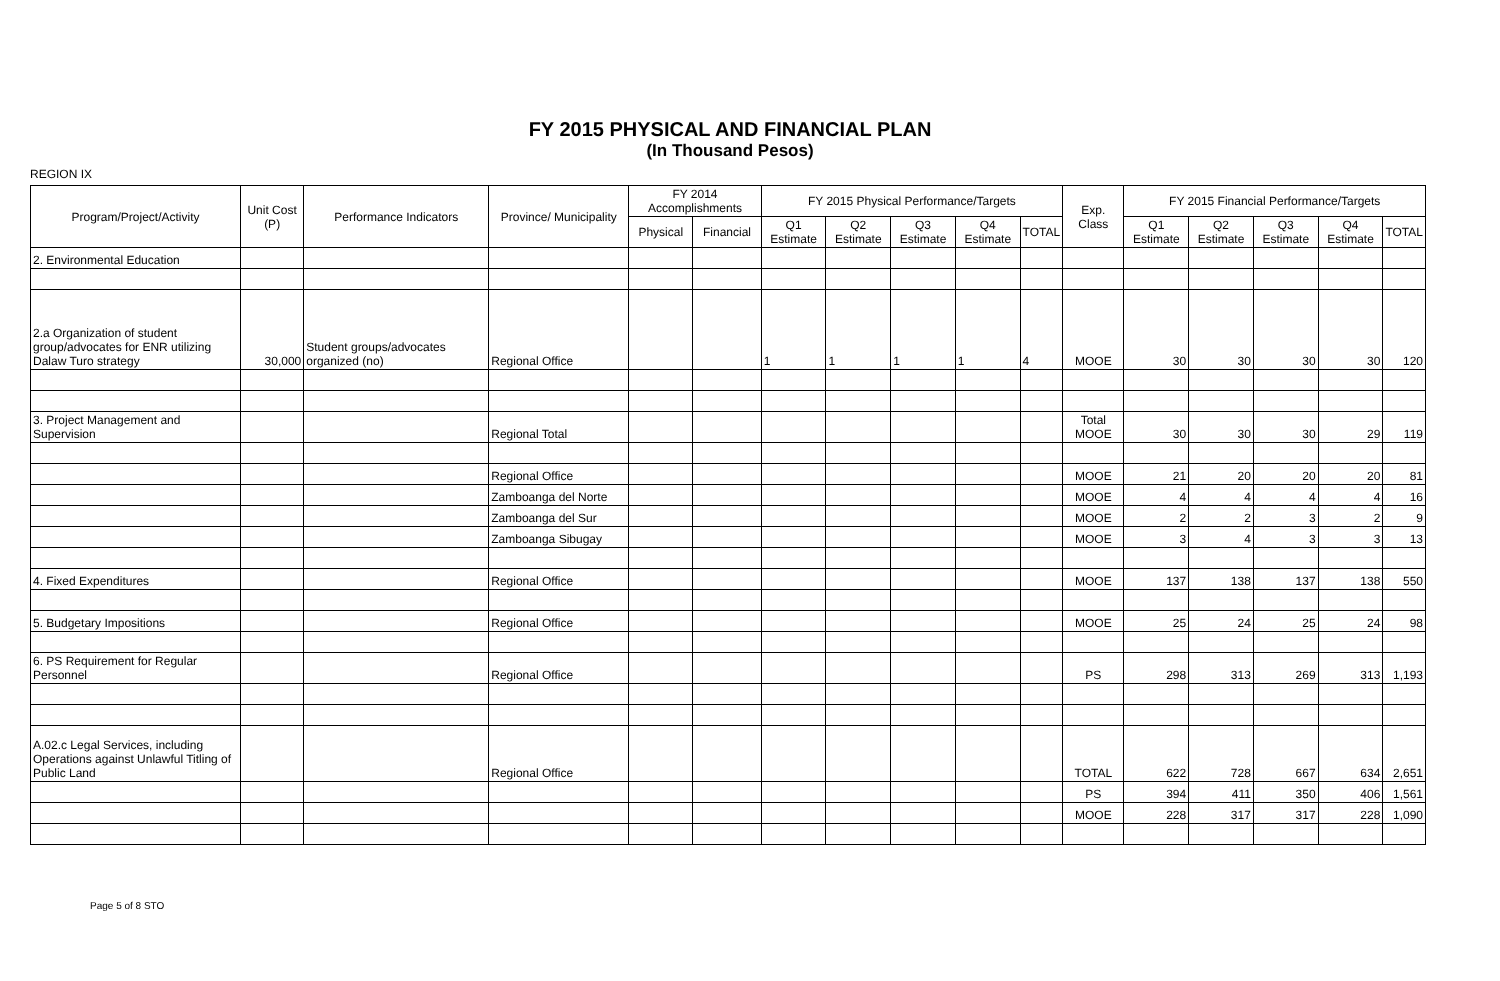FY 2015 PHYSICAL AND FINANCIAL PLAN
(In Thousand Pesos)
REGION IX
| Program/Project/Activity | Unit Cost (P) | Performance Indicators | Province/ Municipality | FY 2014 Accomplishments | | FY 2015 Physical Performance/Targets | | | | | Exp. Class | FY 2015 Financial Performance/Targets | | | | |
| --- | --- | --- | --- | --- | --- | --- | --- | --- | --- | --- | --- | --- | --- | --- | --- | --- |
| | | | | Physical | Financial | Q1 Estimate | Q2 Estimate | Q3 Estimate | Q4 Estimate | TOTAL | | Q1 Estimate | Q2 Estimate | Q3 Estimate | Q4 Estimate | TOTAL |
| 2. Environmental Education | | | | | | | | | | | | | | | | |
| 2.a Organization of student group/advocates for ENR utilizing Dalaw Turo strategy | 30,000 | Student groups/advocates organized (no) | Regional Office | | | 1 | 1 | 1 | 1 | 4 | MOOE | 30 | 30 | 30 | 30 | 120 |
| 3. Project Management and Supervision | | | Regional Total | | | | | | | | Total MOOE | 30 | 30 | 30 | 29 | 119 |
| | | | Regional Office | | | | | | | | MOOE | 21 | 20 | 20 | 20 | 81 |
| | | | Zamboanga del Norte | | | | | | | | MOOE | 4 | 4 | 4 | 4 | 16 |
| | | | Zamboanga del Sur | | | | | | | | MOOE | 2 | 2 | 3 | 2 | 9 |
| | | | Zamboanga Sibugay | | | | | | | | MOOE | 3 | 4 | 3 | 3 | 13 |
| 4. Fixed Expenditures | | | Regional Office | | | | | | | | MOOE | 137 | 138 | 137 | 138 | 550 |
| 5. Budgetary Impositions | | | Regional Office | | | | | | | | MOOE | 25 | 24 | 25 | 24 | 98 |
| 6. PS Requirement for Regular Personnel | | | Regional Office | | | | | | | | PS | 298 | 313 | 269 | 313 | 1,193 |
| A.02.c Legal Services, including Operations against Unlawful Titling of Public Land | | | Regional Office | | | | | | | | TOTAL | 622 | 728 | 667 | 634 | 2,651 |
| | | | | | | | | | | | PS | 394 | 411 | 350 | 406 | 1,561 |
| | | | | | | | | | | | MOOE | 228 | 317 | 317 | 228 | 1,090 |
Page 5 of 8 STO